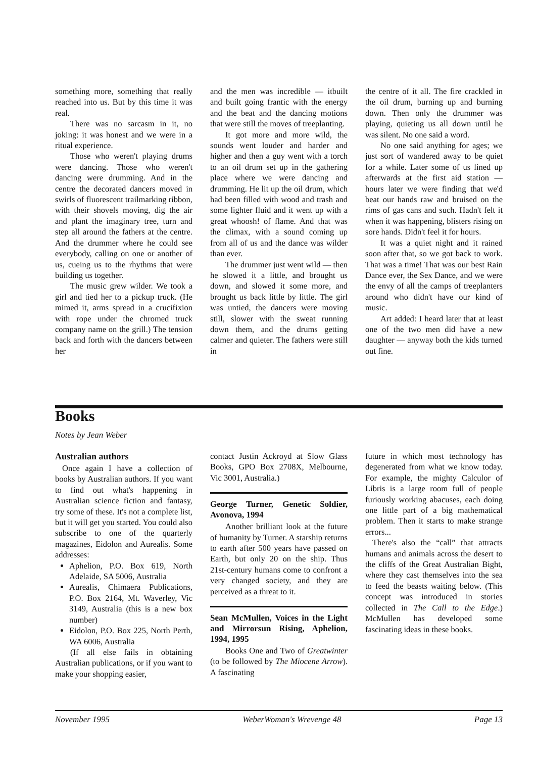something more, something that really reached into us. But by this time it was real.
There was no sarcasm in it, no joking: it was honest and we were in a ritual experience.
Those who weren't playing drums were dancing. Those who weren't dancing were drumming. And in the centre the decorated dancers moved in swirls of fluorescent trailmarking ribbon, with their shovels moving, dig the air and plant the imaginary tree, turn and step all around the fathers at the centre. And the drummer where he could see everybody, calling on one or another of us, cueing us to the rhythms that were building us together.
The music grew wilder. We took a girl and tied her to a pickup truck. (He mimed it, arms spread in a crucifixion with rope under the chromed truck company name on the grill.) The tension back and forth with the dancers between her
and the men was incredible — itbuilt and built going frantic with the energy and the beat and the dancing motions that were still the moves of treeplanting.
It got more and more wild, the sounds went louder and harder and higher and then a guy went with a torch to an oil drum set up in the gathering place where we were dancing and drumming. He lit up the oil drum, which had been filled with wood and trash and some lighter fluid and it went up with a great whoosh! of flame. And that was the climax, with a sound coming up from all of us and the dance was wilder than ever.
The drummer just went wild — then he slowed it a little, and brought us down, and slowed it some more, and brought us back little by little. The girl was untied, the dancers were moving still, slower with the sweat running down them, and the drums getting calmer and quieter. The fathers were still in
the centre of it all. The fire crackled in the oil drum, burning up and burning down. Then only the drummer was playing, quieting us all down until he was silent. No one said a word.
No one said anything for ages; we just sort of wandered away to be quiet for a while. Later some of us lined up afterwards at the first aid station — hours later we were finding that we'd beat our hands raw and bruised on the rims of gas cans and such. Hadn't felt it when it was happening, blisters rising on sore hands. Didn't feel it for hours.
It was a quiet night and it rained soon after that, so we got back to work. That was a time! That was our best Rain Dance ever, the Sex Dance, and we were the envy of all the camps of treeplanters around who didn't have our kind of music.
Art added: I heard later that at least one of the two men did have a new daughter — anyway both the kids turned out fine.
Books
Notes by Jean Weber
Australian authors
Once again I have a collection of books by Australian authors. If you want to find out what's happening in Australian science fiction and fantasy, try some of these. It's not a complete list, but it will get you started. You could also subscribe to one of the quarterly magazines, Eidolon and Aurealis. Some addresses:
Aphelion, P.O. Box 619, North Adelaide, SA 5006, Australia
Aurealis, Chimaera Publications, P.O. Box 2164, Mt. Waverley, Vic 3149, Australia (this is a new box number)
Eidolon, P.O. Box 225, North Perth, WA 6006, Australia
(If all else fails in obtaining Australian publications, or if you want to make your shopping easier,
contact Justin Ackroyd at Slow Glass Books, GPO Box 2708X, Melbourne, Vic 3001, Australia.)
George Turner, Genetic Soldier, Avonova, 1994
Another brilliant look at the future of humanity by Turner. A starship returns to earth after 500 years have passed on Earth, but only 20 on the ship. Thus 21st-century humans come to confront a very changed society, and they are perceived as a threat to it.
Sean McMullen, Voices in the Light and Mirrorsun Rising, Aphelion, 1994, 1995
Books One and Two of Greatwinter (to be followed by The Miocene Arrow). A fascinating
future in which most technology has degenerated from what we know today. For example, the mighty Calculor of Libris is a large room full of people furiously working abacuses, each doing one little part of a big mathematical problem. Then it starts to make strange errors...
There's also the “call” that attracts humans and animals across the desert to the cliffs of the Great Australian Bight, where they cast themselves into the sea to feed the beasts waiting below. (This concept was introduced in stories collected in The Call to the Edge.) McMullen has developed some fascinating ideas in these books.
November 1995 WeberWoman's Wrevenge 48 Page 13